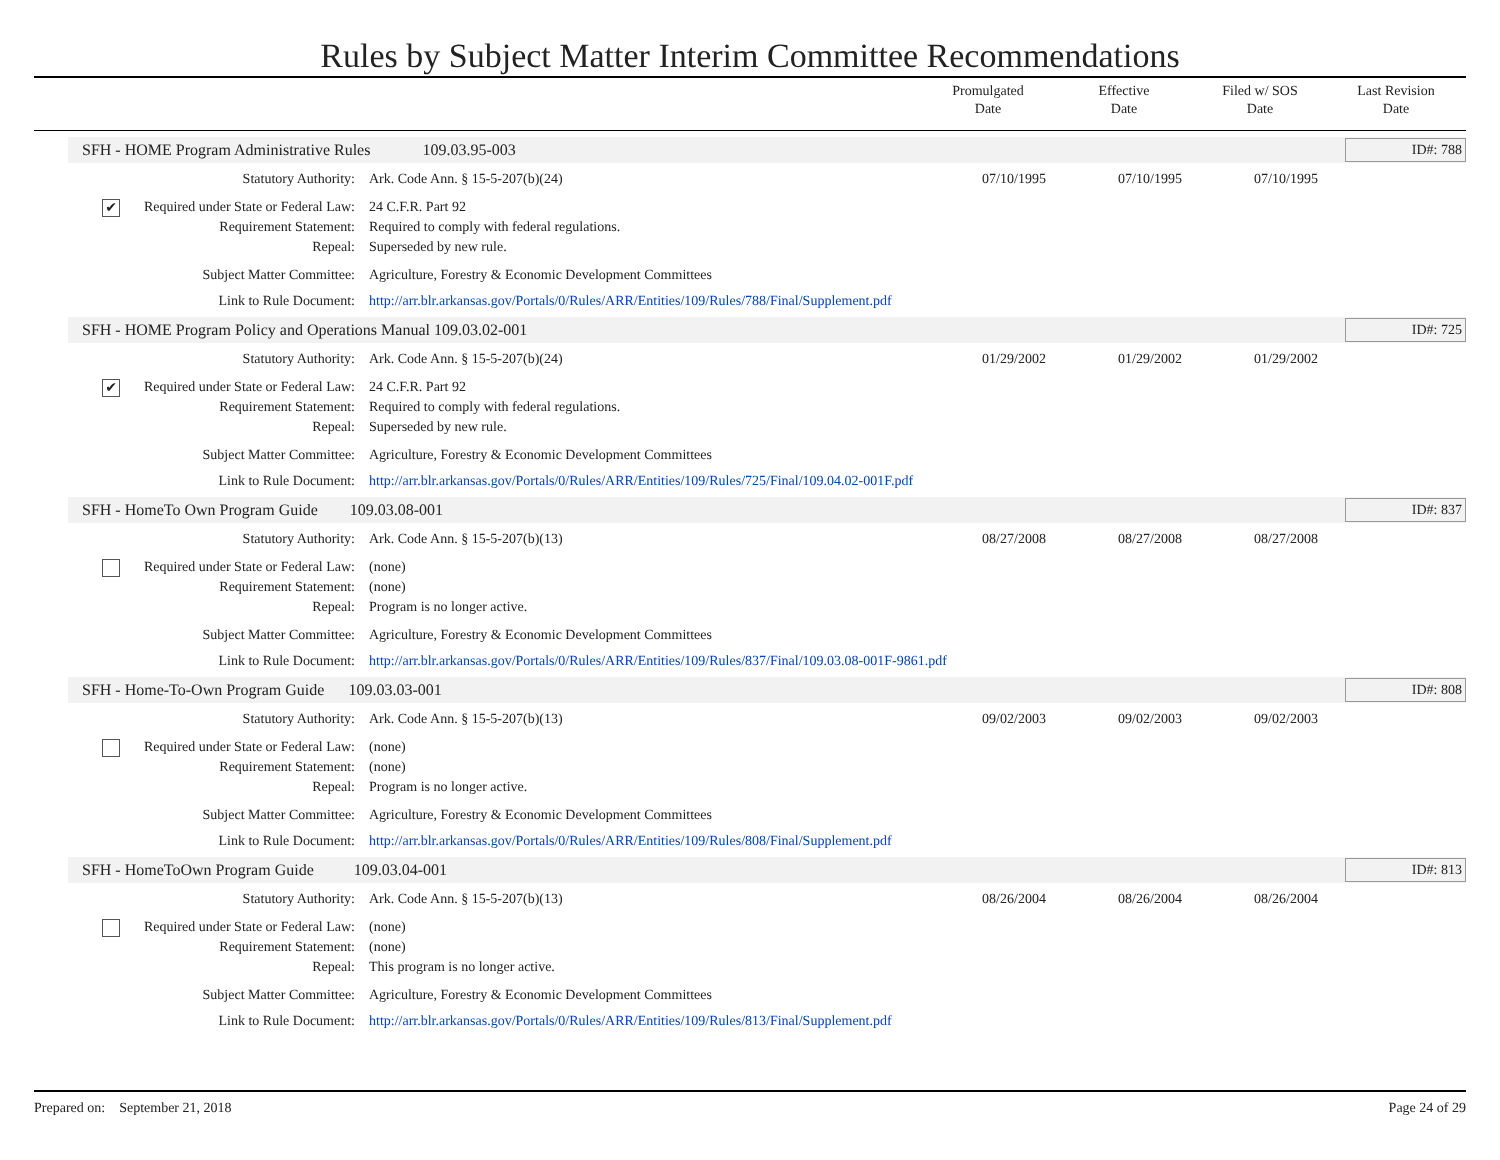Rules by Subject Matter Interim Committee Recommendations
Promulgated
Date
Effective
Date
Filed w/ SOS
Date
Last Revision
Date
SFH - HOME Program Administrative Rules 109.03.95-003 ID#: 788
Statutory Authority: Ark. Code Ann. § 15-5-207(b)(24) 07/10/1995 07/10/1995 07/10/1995
✔ Required under State or Federal Law:
24 C.F.R. Part 92
Requirement Statement: Required to comply with federal regulations.
Repeal: Superseded by new rule.
Subject Matter Committee: Agriculture, Forestry & Economic Development Committees
Link to Rule Document: http://arr.blr.arkansas.gov/Portals/0/Rules/ARR/Entities/109/Rules/788/Final/Supplement.pdf
SFH - HOME Program Policy and Operations Manual 109.03.02-001 ID#: 725
Statutory Authority: Ark. Code Ann. § 15-5-207(b)(24) 01/29/2002 01/29/2002 01/29/2002
✔ Required under State or Federal Law:
24 C.F.R. Part 92
Requirement Statement: Required to comply with federal regulations.
Repeal: Superseded by new rule.
Subject Matter Committee: Agriculture, Forestry & Economic Development Committees
Link to Rule Document: http://arr.blr.arkansas.gov/Portals/0/Rules/ARR/Entities/109/Rules/725/Final/109.04.02-001F.pdf
SFH - HomeTo Own Program Guide 109.03.08-001 ID#: 837
Statutory Authority: Ark. Code Ann. § 15-5-207(b)(13) 08/27/2008 08/27/2008 08/27/2008
Required under State or Federal Law:
(none)
Requirement Statement: (none)
Repeal: Program is no longer active.
Subject Matter Committee: Agriculture, Forestry & Economic Development Committees
Link to Rule Document: http://arr.blr.arkansas.gov/Portals/0/Rules/ARR/Entities/109/Rules/837/Final/109.03.08-001F-9861.pdf
SFH - Home-To-Own Program Guide 109.03.03-001 ID#: 808
Statutory Authority: Ark. Code Ann. § 15-5-207(b)(13) 09/02/2003 09/02/2003 09/02/2003
Required under State or Federal Law:
(none)
Requirement Statement: (none)
Repeal: Program is no longer active.
Subject Matter Committee: Agriculture, Forestry & Economic Development Committees
Link to Rule Document: http://arr.blr.arkansas.gov/Portals/0/Rules/ARR/Entities/109/Rules/808/Final/Supplement.pdf
SFH - HomeToOwn Program Guide 109.03.04-001 ID#: 813
Statutory Authority: Ark. Code Ann. § 15-5-207(b)(13) 08/26/2004 08/26/2004 08/26/2004
Required under State or Federal Law:
(none)
Requirement Statement: (none)
Repeal: This program is no longer active.
Subject Matter Committee: Agriculture, Forestry & Economic Development Committees
Link to Rule Document: http://arr.blr.arkansas.gov/Portals/0/Rules/ARR/Entities/109/Rules/813/Final/Supplement.pdf
Prepared on: September 21, 2018 Page 24 of 29